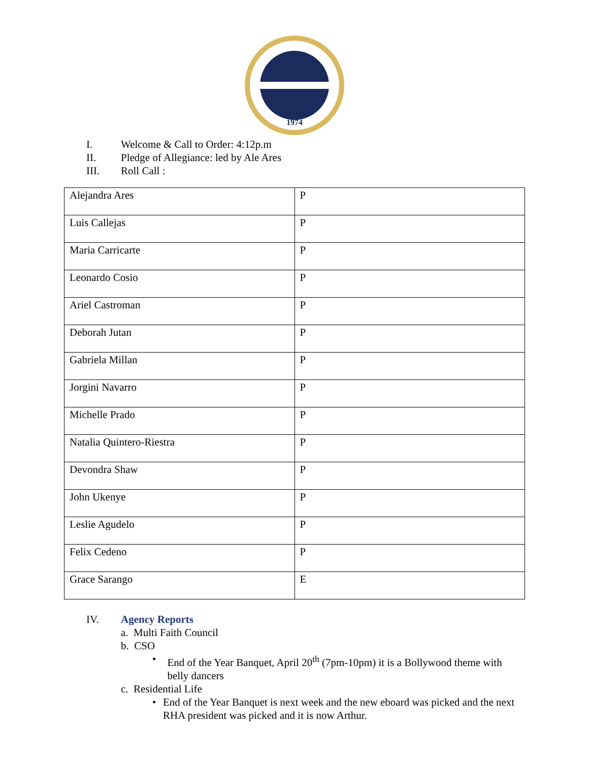1974
I. Welcome & Call to Order: 4:12p.m
II. Pledge of Allegiance: led by Ale Ares
III. Roll Call :
| Alejandra Ares | P |
| Luis Callejas | P |
| Maria Carricarte | P |
| Leonardo Cosio | P |
| Ariel Castroman | P |
| Deborah Jutan | P |
| Gabriela Millan | P |
| Jorgini Navarro | P |
| Michelle Prado | P |
| Natalia Quintero-Riestra | P |
| Devondra Shaw | P |
| John Ukenye | P |
| Leslie Agudelo | P |
| Felix Cedeno | P |
| Grace Sarango | E |
IV. Agency Reports
a. Multi Faith Council
b. CSO
• End of the Year Banquet, April 20<sup>th</sup> (7pm-10pm) it is a Bollywood theme with belly dancers
c. Residential Life
• End of the Year Banquet is next week and the new eboard was picked and the next RHA president was picked and it is now Arthur.